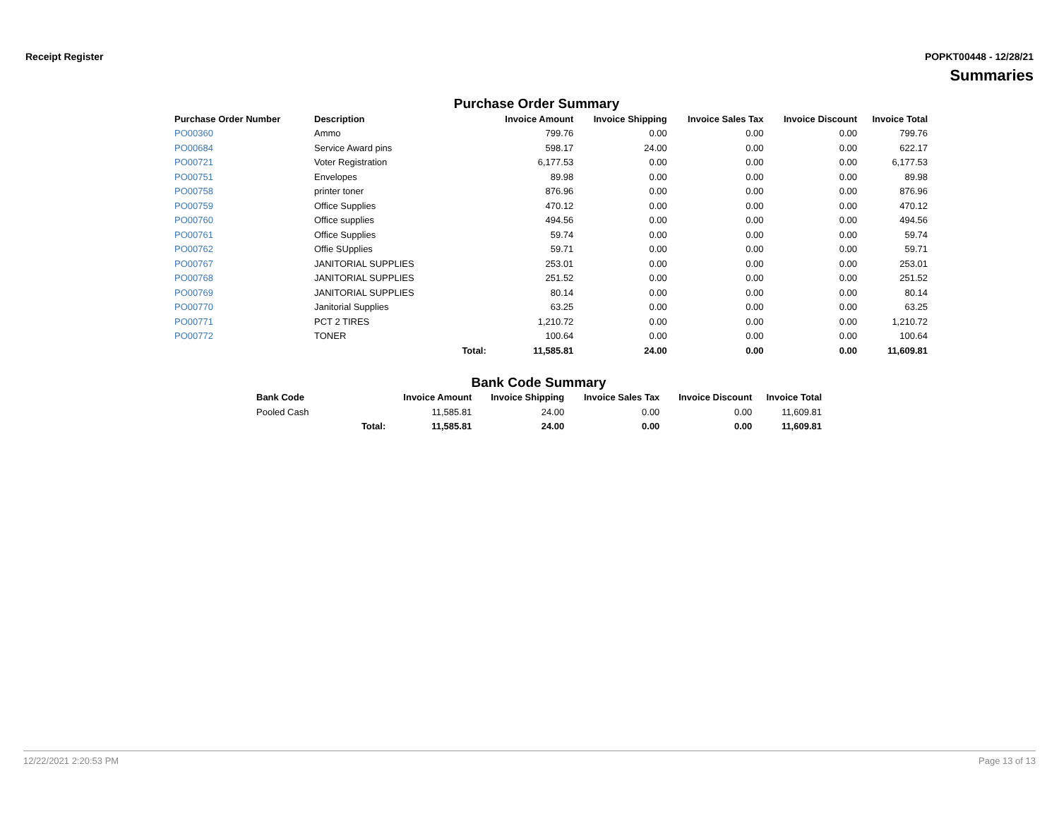Receipt Register POPKT00448 - 12/28/21
Summaries
Purchase Order Summary
| Purchase Order Number | Description | | Invoice Amount | Invoice Shipping | Invoice Sales Tax | Invoice Discount | Invoice Total |
| --- | --- | --- | --- | --- | --- | --- | --- |
| PO00360 | Ammo | | 799.76 | 0.00 | 0.00 | 0.00 | 799.76 |
| PO00684 | Service Award pins | | 598.17 | 24.00 | 0.00 | 0.00 | 622.17 |
| PO00721 | Voter Registration | | 6,177.53 | 0.00 | 0.00 | 0.00 | 6,177.53 |
| PO00751 | Envelopes | | 89.98 | 0.00 | 0.00 | 0.00 | 89.98 |
| PO00758 | printer toner | | 876.96 | 0.00 | 0.00 | 0.00 | 876.96 |
| PO00759 | Office Supplies | | 470.12 | 0.00 | 0.00 | 0.00 | 470.12 |
| PO00760 | Office supplies | | 494.56 | 0.00 | 0.00 | 0.00 | 494.56 |
| PO00761 | Office Supplies | | 59.74 | 0.00 | 0.00 | 0.00 | 59.74 |
| PO00762 | Offie SUpplies | | 59.71 | 0.00 | 0.00 | 0.00 | 59.71 |
| PO00767 | JANITORIAL SUPPLIES | | 253.01 | 0.00 | 0.00 | 0.00 | 253.01 |
| PO00768 | JANITORIAL SUPPLIES | | 251.52 | 0.00 | 0.00 | 0.00 | 251.52 |
| PO00769 | JANITORIAL SUPPLIES | | 80.14 | 0.00 | 0.00 | 0.00 | 80.14 |
| PO00770 | Janitorial Supplies | | 63.25 | 0.00 | 0.00 | 0.00 | 63.25 |
| PO00771 | PCT 2 TIRES | | 1,210.72 | 0.00 | 0.00 | 0.00 | 1,210.72 |
| PO00772 | TONER | | 100.64 | 0.00 | 0.00 | 0.00 | 100.64 |
| | | Total: | 11,585.81 | 24.00 | 0.00 | 0.00 | 11,609.81 |
Bank Code Summary
| Bank Code | | Invoice Amount | Invoice Shipping | Invoice Sales Tax | Invoice Discount | Invoice Total |
| --- | --- | --- | --- | --- | --- | --- |
| Pooled Cash | | 11,585.81 | 24.00 | 0.00 | 0.00 | 11,609.81 |
| | Total: | 11,585.81 | 24.00 | 0.00 | 0.00 | 11,609.81 |
12/22/2021 2:20:53 PM Page 13 of 13